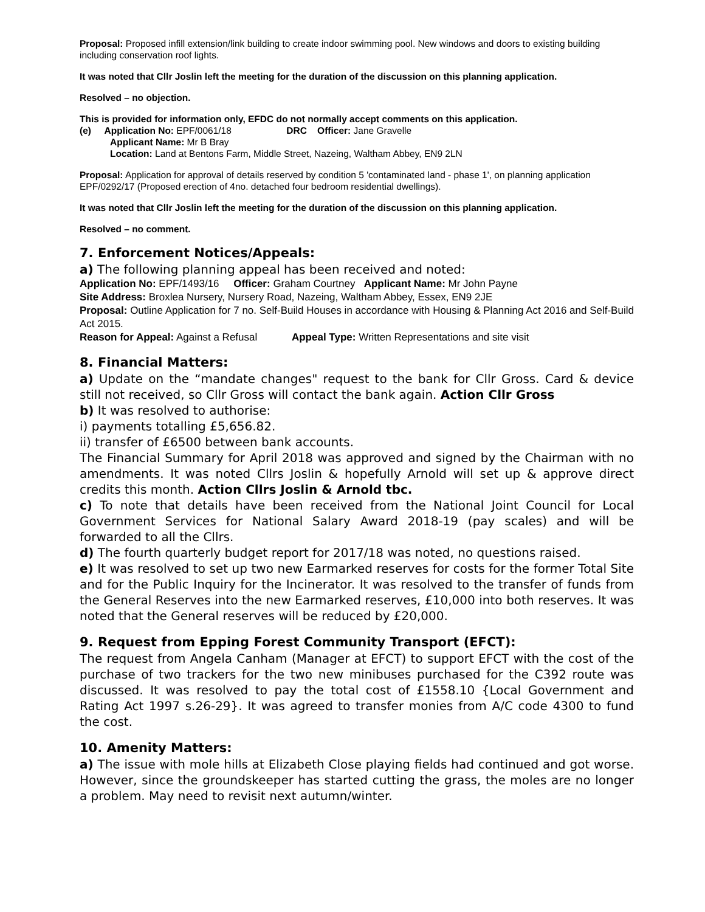Proposal: Proposed infill extension/link building to create indoor swimming pool. New windows and doors to existing building including conservation roof lights.
It was noted that Cllr Joslin left the meeting for the duration of the discussion on this planning application.
Resolved – no objection.
This is provided for information only, EFDC do not normally accept comments on this application.
(e) Application No: EPF/0061/18 DRC Officer: Jane Gravelle
Applicant Name: Mr B Bray
Location: Land at Bentons Farm, Middle Street, Nazeing, Waltham Abbey, EN9 2LN
Proposal: Application for approval of details reserved by condition 5 'contaminated land - phase 1', on planning application EPF/0292/17 (Proposed erection of 4no. detached four bedroom residential dwellings).
It was noted that Cllr Joslin left the meeting for the duration of the discussion on this planning application.
Resolved – no comment.
7. Enforcement Notices/Appeals:
a) The following planning appeal has been received and noted:
Application No: EPF/1493/16 Officer: Graham Courtney Applicant Name: Mr John Payne
Site Address: Broxlea Nursery, Nursery Road, Nazeing, Waltham Abbey, Essex, EN9 2JE
Proposal: Outline Application for 7 no. Self-Build Houses in accordance with Housing & Planning Act 2016 and Self-Build Act 2015.
Reason for Appeal: Against a Refusal Appeal Type: Written Representations and site visit
8. Financial Matters:
a) Update on the “mandate changes" request to the bank for Cllr Gross. Card & device still not received, so Cllr Gross will contact the bank again. Action Cllr Gross
b) It was resolved to authorise:
i) payments totalling £5,656.82.
ii) transfer of £6500 between bank accounts.
The Financial Summary for April 2018 was approved and signed by the Chairman with no amendments. It was noted Cllrs Joslin & hopefully Arnold will set up & approve direct credits this month. Action Cllrs Joslin & Arnold tbc.
c) To note that details have been received from the National Joint Council for Local Government Services for National Salary Award 2018-19 (pay scales) and will be forwarded to all the Cllrs.
d) The fourth quarterly budget report for 2017/18 was noted, no questions raised.
e) It was resolved to set up two new Earmarked reserves for costs for the former Total Site and for the Public Inquiry for the Incinerator. It was resolved to the transfer of funds from the General Reserves into the new Earmarked reserves, £10,000 into both reserves. It was noted that the General reserves will be reduced by £20,000.
9. Request from Epping Forest Community Transport (EFCT):
The request from Angela Canham (Manager at EFCT) to support EFCT with the cost of the purchase of two trackers for the two new minibuses purchased for the C392 route was discussed. It was resolved to pay the total cost of £1558.10 {Local Government and Rating Act 1997 s.26-29}. It was agreed to transfer monies from A/C code 4300 to fund the cost.
10. Amenity Matters:
a) The issue with mole hills at Elizabeth Close playing fields had continued and got worse. However, since the groundskeeper has started cutting the grass, the moles are no longer a problem. May need to revisit next autumn/winter.